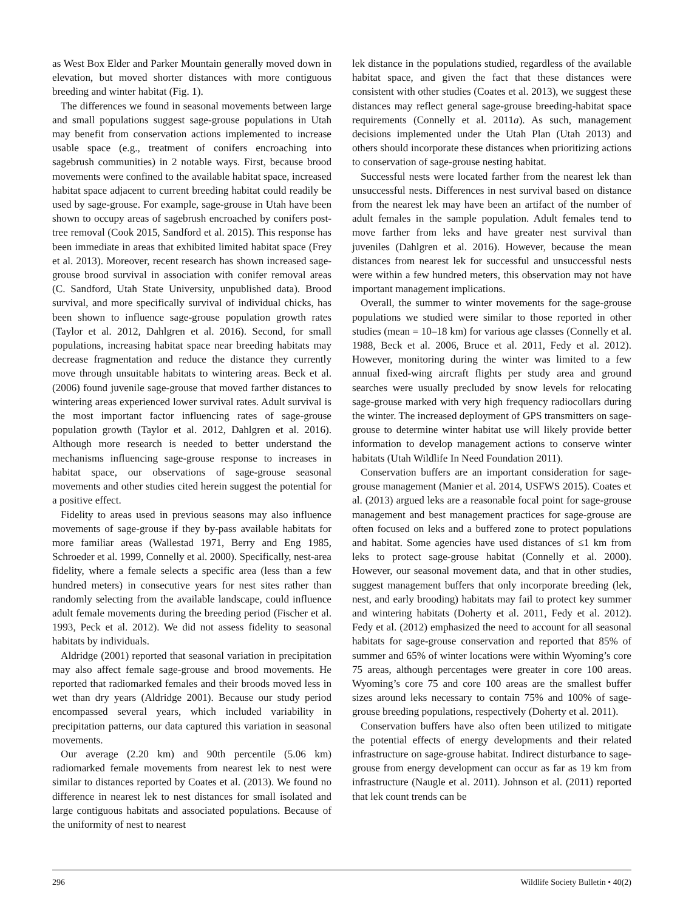as West Box Elder and Parker Mountain generally moved down in elevation, but moved shorter distances with more contiguous breeding and winter habitat (Fig. 1).
The differences we found in seasonal movements between large and small populations suggest sage-grouse populations in Utah may benefit from conservation actions implemented to increase usable space (e.g., treatment of conifers encroaching into sagebrush communities) in 2 notable ways. First, because brood movements were confined to the available habitat space, increased habitat space adjacent to current breeding habitat could readily be used by sage-grouse. For example, sage-grouse in Utah have been shown to occupy areas of sagebrush encroached by conifers post-tree removal (Cook 2015, Sandford et al. 2015). This response has been immediate in areas that exhibited limited habitat space (Frey et al. 2013). Moreover, recent research has shown increased sage-grouse brood survival in association with conifer removal areas (C. Sandford, Utah State University, unpublished data). Brood survival, and more specifically survival of individual chicks, has been shown to influence sage-grouse population growth rates (Taylor et al. 2012, Dahlgren et al. 2016). Second, for small populations, increasing habitat space near breeding habitats may decrease fragmentation and reduce the distance they currently move through unsuitable habitats to wintering areas. Beck et al. (2006) found juvenile sage-grouse that moved farther distances to wintering areas experienced lower survival rates. Adult survival is the most important factor influencing rates of sage-grouse population growth (Taylor et al. 2012, Dahlgren et al. 2016). Although more research is needed to better understand the mechanisms influencing sage-grouse response to increases in habitat space, our observations of sage-grouse seasonal movements and other studies cited herein suggest the potential for a positive effect.
Fidelity to areas used in previous seasons may also influence movements of sage-grouse if they by-pass available habitats for more familiar areas (Wallestad 1971, Berry and Eng 1985, Schroeder et al. 1999, Connelly et al. 2000). Specifically, nest-area fidelity, where a female selects a specific area (less than a few hundred meters) in consecutive years for nest sites rather than randomly selecting from the available landscape, could influence adult female movements during the breeding period (Fischer et al. 1993, Peck et al. 2012). We did not assess fidelity to seasonal habitats by individuals.
Aldridge (2001) reported that seasonal variation in precipitation may also affect female sage-grouse and brood movements. He reported that radiomarked females and their broods moved less in wet than dry years (Aldridge 2001). Because our study period encompassed several years, which included variability in precipitation patterns, our data captured this variation in seasonal movements.
Our average (2.20 km) and 90th percentile (5.06 km) radiomarked female movements from nearest lek to nest were similar to distances reported by Coates et al. (2013). We found no difference in nearest lek to nest distances for small isolated and large contiguous habitats and associated populations. Because of the uniformity of nest to nearest
lek distance in the populations studied, regardless of the available habitat space, and given the fact that these distances were consistent with other studies (Coates et al. 2013), we suggest these distances may reflect general sage-grouse breeding-habitat space requirements (Connelly et al. 2011a). As such, management decisions implemented under the Utah Plan (Utah 2013) and others should incorporate these distances when prioritizing actions to conservation of sage-grouse nesting habitat.
Successful nests were located farther from the nearest lek than unsuccessful nests. Differences in nest survival based on distance from the nearest lek may have been an artifact of the number of adult females in the sample population. Adult females tend to move farther from leks and have greater nest survival than juveniles (Dahlgren et al. 2016). However, because the mean distances from nearest lek for successful and unsuccessful nests were within a few hundred meters, this observation may not have important management implications.
Overall, the summer to winter movements for the sage-grouse populations we studied were similar to those reported in other studies (mean = 10–18 km) for various age classes (Connelly et al. 1988, Beck et al. 2006, Bruce et al. 2011, Fedy et al. 2012). However, monitoring during the winter was limited to a few annual fixed-wing aircraft flights per study area and ground searches were usually precluded by snow levels for relocating sage-grouse marked with very high frequency radiocollars during the winter. The increased deployment of GPS transmitters on sage-grouse to determine winter habitat use will likely provide better information to develop management actions to conserve winter habitats (Utah Wildlife In Need Foundation 2011).
Conservation buffers are an important consideration for sage-grouse management (Manier et al. 2014, USFWS 2015). Coates et al. (2013) argued leks are a reasonable focal point for sage-grouse management and best management practices for sage-grouse are often focused on leks and a buffered zone to protect populations and habitat. Some agencies have used distances of ≤1 km from leks to protect sage-grouse habitat (Connelly et al. 2000). However, our seasonal movement data, and that in other studies, suggest management buffers that only incorporate breeding (lek, nest, and early brooding) habitats may fail to protect key summer and wintering habitats (Doherty et al. 2011, Fedy et al. 2012). Fedy et al. (2012) emphasized the need to account for all seasonal habitats for sage-grouse conservation and reported that 85% of summer and 65% of winter locations were within Wyoming’s core 75 areas, although percentages were greater in core 100 areas. Wyoming’s core 75 and core 100 areas are the smallest buffer sizes around leks necessary to contain 75% and 100% of sage-grouse breeding populations, respectively (Doherty et al. 2011).
Conservation buffers have also often been utilized to mitigate the potential effects of energy developments and their related infrastructure on sage-grouse habitat. Indirect disturbance to sage-grouse from energy development can occur as far as 19 km from infrastructure (Naugle et al. 2011). Johnson et al. (2011) reported that lek count trends can be
296 Wildlife Society Bulletin • 40(2)